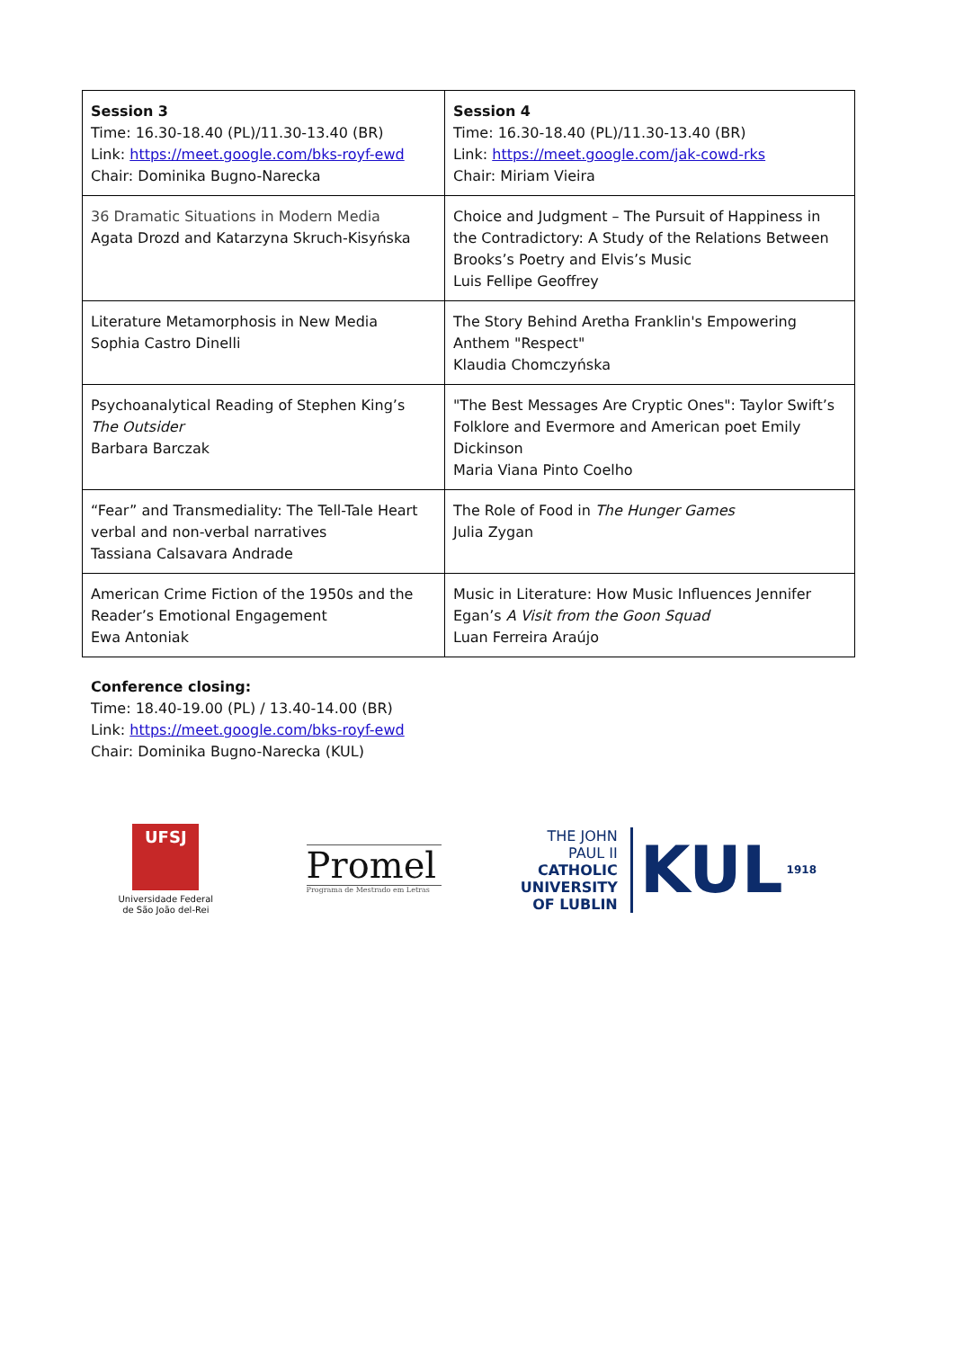| Session 3 Time: 16.30-18.40 (PL)/11.30-13.40 (BR) Link: https://meet.google.com/bks-royf-ewd Chair: Dominika Bugno-Narecka | Session 4 Time: 16.30-18.40 (PL)/11.30-13.40 (BR) Link: https://meet.google.com/jak-cowd-rks Chair: Miriam Vieira |
| 36 Dramatic Situations in Modern Media Agata Drozd and Katarzyna Skruch-Kisyńska | Choice and Judgment – The Pursuit of Happiness in the Contradictory: A Study of the Relations Between Brooks’s Poetry and Elvis’s Music Luis Fellipe Geoffrey |
| Literature Metamorphosis in New Media Sophia Castro Dinelli | The Story Behind Aretha Franklin's Empowering Anthem "Respect" Klaudia Chomczyńska |
| Psychoanalytical Reading of Stephen King’s The Outsider Barbara Barczak | "The Best Messages Are Cryptic Ones": Taylor Swift’s Folklore and Evermore and American poet Emily Dickinson Maria Viana Pinto Coelho |
| “Fear” and Transmediality: The Tell-Tale Heart verbal and non-verbal narratives Tassiana Calsavara Andrade | The Role of Food in The Hunger Games Julia Zygan |
| American Crime Fiction of the 1950s and the Reader’s Emotional Engagement Ewa Antoniak | Music in Literature: How Music Influences Jennifer Egan’s A Visit from the Goon Squad Luan Ferreira Araújo |
Conference closing:
Time: 18.40-19.00 (PL) / 13.40-14.00 (BR)
Link: https://meet.google.com/bks-royf-ewd
Chair: Dominika Bugno-Narecka (KUL)
UFSJ
Universidade Federal
de São João del-Rei
Promel
Programa de Mestrado em Letras
THE JOHN PAUL II
CATHOLIC
UNIVERSITY
OF LUBLIN
KUL
1918